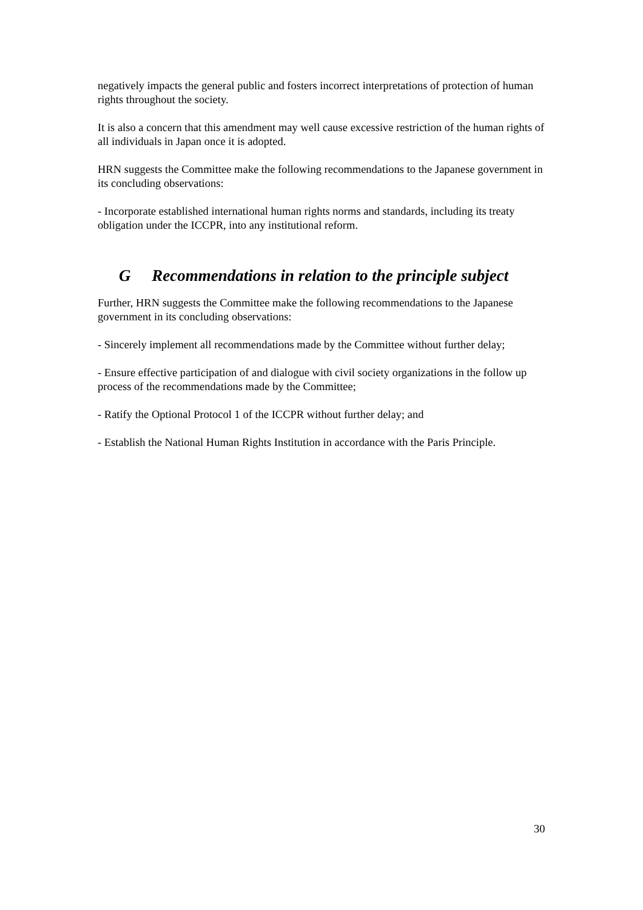negatively impacts the general public and fosters incorrect interpretations of protection of human rights throughout the society.
It is also a concern that this amendment may well cause excessive restriction of the human rights of all individuals in Japan once it is adopted.
HRN suggests the Committee make the following recommendations to the Japanese government in its concluding observations:
- Incorporate established international human rights norms and standards, including its treaty obligation under the ICCPR, into any institutional reform.
G Recommendations in relation to the principle subject
Further, HRN suggests the Committee make the following recommendations to the Japanese government in its concluding observations:
- Sincerely implement all recommendations made by the Committee without further delay;
- Ensure effective participation of and dialogue with civil society organizations in the follow up process of the recommendations made by the Committee;
- Ratify the Optional Protocol 1 of the ICCPR without further delay; and
- Establish the National Human Rights Institution in accordance with the Paris Principle.
30